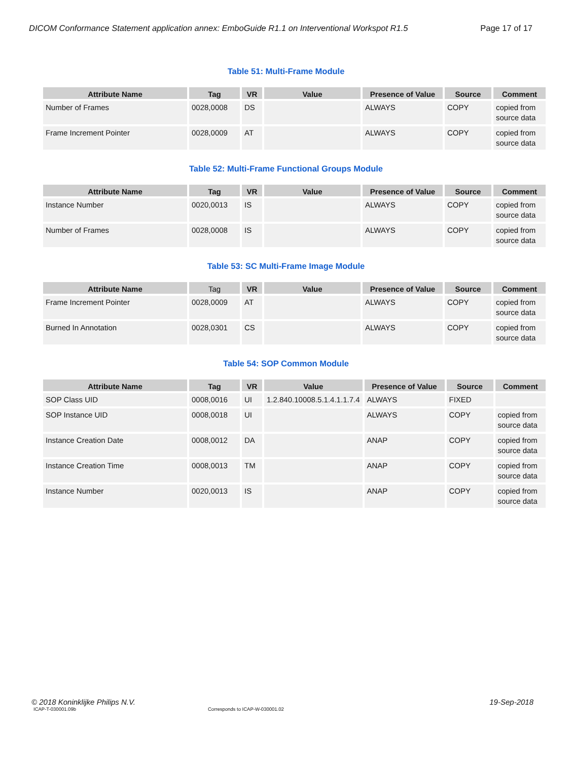DICOM Conformance Statement application annex: EmboGuide R1.1 on Interventional Workspot R1.5 Page 17 of 17
Table 51: Multi-Frame Module
| Attribute Name | Tag | VR | Value | Presence of Value | Source | Comment |
| --- | --- | --- | --- | --- | --- | --- |
| Number of Frames | 0028,0008 | DS | | ALWAYS | COPY | copied from source data |
| Frame Increment Pointer | 0028,0009 | AT | | ALWAYS | COPY | copied from source data |
Table 52: Multi-Frame Functional Groups Module
| Attribute Name | Tag | VR | Value | Presence of Value | Source | Comment |
| --- | --- | --- | --- | --- | --- | --- |
| Instance Number | 0020,0013 | IS | | ALWAYS | COPY | copied from source data |
| Number of Frames | 0028,0008 | IS | | ALWAYS | COPY | copied from source data |
Table 53: SC Multi-Frame Image Module
| Attribute Name | Tag | VR | Value | Presence of Value | Source | Comment |
| --- | --- | --- | --- | --- | --- | --- |
| Frame Increment Pointer | 0028,0009 | AT | | ALWAYS | COPY | copied from source data |
| Burned In Annotation | 0028,0301 | CS | | ALWAYS | COPY | copied from source data |
Table 54: SOP Common Module
| Attribute Name | Tag | VR | Value | Presence of Value | Source | Comment |
| --- | --- | --- | --- | --- | --- | --- |
| SOP Class UID | 0008,0016 | UI | 1.2.840.10008.5.1.4.1.1.7.4 | ALWAYS | FIXED | |
| SOP Instance UID | 0008,0018 | UI | | ALWAYS | COPY | copied from source data |
| Instance Creation Date | 0008,0012 | DA | | ANAP | COPY | copied from source data |
| Instance Creation Time | 0008,0013 | TM | | ANAP | COPY | copied from source data |
| Instance Number | 0020,0013 | IS | | ANAP | COPY | copied from source data |
© 2018 Koninklijke Philips N.V. 19-Sep-2018
ICAP-T-030001.09b Corresponds to ICAP-W-030001.02